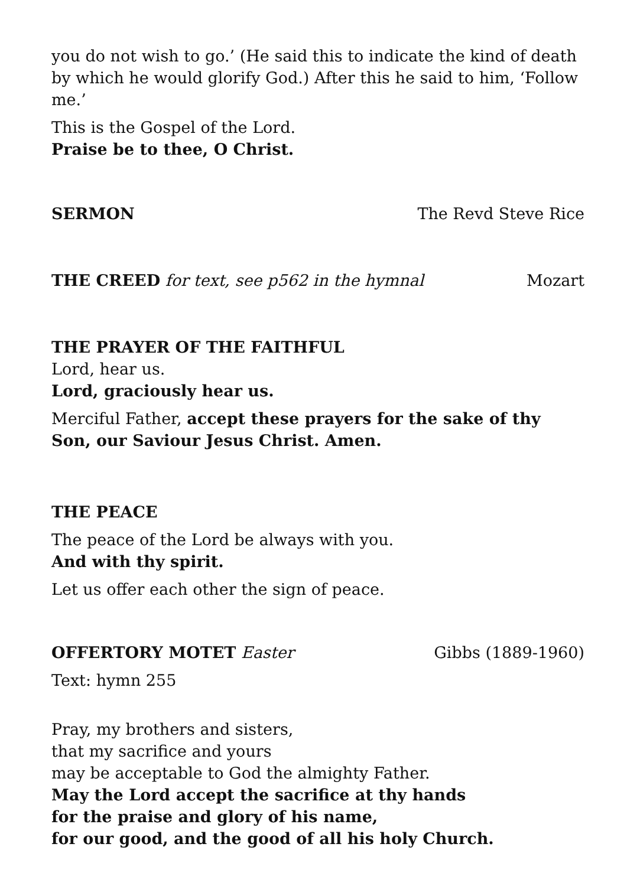you do not wish to go.’ (He said this to indicate the kind of death by which he would glorify God.) After this he said to him, ‘Follow me.’
This is the Gospel of the Lord.
Praise be to thee, O Christ.
SERMON The Revd Steve Rice
THE CREED for text, see p562 in the hymnal Mozart
THE PRAYER OF THE FAITHFUL
Lord, hear us.
Lord, graciously hear us.
Merciful Father, accept these prayers for the sake of thy Son, our Saviour Jesus Christ. Amen.
THE PEACE
The peace of the Lord be always with you.
And with thy spirit.
Let us offer each other the sign of peace.
OFFERTORY MOTET Easter Gibbs (1889-1960)
Text: hymn 255
Pray, my brothers and sisters,
that my sacrifice and yours
may be acceptable to God the almighty Father.
May the Lord accept the sacrifice at thy hands
for the praise and glory of his name,
for our good, and the good of all his holy Church.